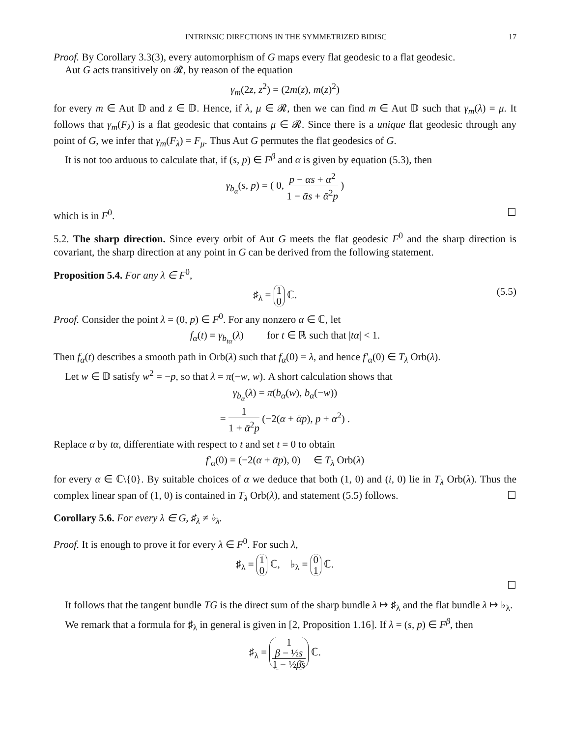INTRINSIC DIRECTIONS IN THE SYMMETRIZED BIDISC 17
Proof. By Corollary 3.3(3), every automorphism of G maps every flat geodesic to a flat geodesic.
Aut G acts transitively on 𝓡, by reason of the equation
γ<sub>m</sub>(2z, z<sup>2</sup>) = (2m(z), m(z)<sup>2</sup>)
for every m ∈ Aut 𝔻 and z ∈ 𝔻. Hence, if λ, μ ∈ 𝓡, then we can find m ∈ Aut 𝔻 such that γ<sub>m</sub>(λ) = μ. It follows that γ<sub>m</sub>(F<sub>λ</sub>) is a flat geodesic that contains μ ∈ 𝓡. Since there is a unique flat geodesic through any point of G, we infer that γ<sub>m</sub>(F<sub>λ</sub>) = F<sub>μ</sub>. Thus Aut G permutes the flat geodesics of G.
It is not too arduous to calculate that, if (s, p) ∈ F<sup>β</sup> and α is given by equation (5.3), then
γ<sub>b<sub>α</sub></sub>(s, p) = ( 0, p − αs + α<sup>2</sup> 1 − ᾱs + ᾱ<sup>2</sup>p )
which is in F<sup>0</sup>. ☐
5.2. The sharp direction. Since every orbit of Aut G meets the flat geodesic F<sup>0</sup> and the sharp direction is covariant, the sharp direction at any point in G can be derived from the following statement.
Proposition 5.4. For any λ ∈ F<sup>0</sup>,
♯<sub>λ</sub> = 1
0 ℂ. (5.5)
Proof. Consider the point λ = (0, p) ∈ F<sup>0</sup>. For any nonzero α ∈ ℂ, let
f<sub>α</sub>(t) = γ<sub>b<sub>tα</sub></sub>(λ) for t ∈ ℝ such that |tα| < 1.
Then f<sub>α</sub>(t) describes a smooth path in Orb(λ) such that f<sub>α</sub>(0) = λ, and hence f′<sub>α</sub>(0) ∈ T<sub>λ</sub> Orb(λ).
Let w ∈ 𝔻 satisfy w<sup>2</sup> = −p, so that λ = π(−w, w). A short calculation shows that
γ<sub>b<sub>α</sub></sub>(λ) = π(b<sub>α</sub>(w), b<sub>α</sub>(−w))
= 1 1 + ᾱ<sup>2</sup>p (−2(α + ᾱp), p + α<sup>2</sup>) .
Replace α by tα, differentiate with respect to t and set t = 0 to obtain
f′<sub>α</sub>(0) = (−2(α + ᾱp), 0) ∈ T<sub>λ</sub> Orb(λ)
for every α ∈ ℂ\{0}. By suitable choices of α we deduce that both (1, 0) and (i, 0) lie in T<sub>λ</sub> Orb(λ). Thus the complex linear span of (1, 0) is contained in T<sub>λ</sub> Orb(λ), and statement (5.5) follows. ☐
Corollary 5.6. For every λ ∈ G, ♯<sub>λ</sub> ≠ ♭<sub>λ</sub>.
Proof. It is enough to prove it for every λ ∈ F<sup>0</sup>. For such λ,
♯<sub>λ</sub> = 1
0 ℂ, ♭<sub>λ</sub> = 0
1 ℂ.
☐
It follows that the tangent bundle TG is the direct sum of the sharp bundle λ ↦ ♯<sub>λ</sub> and the flat bundle λ ↦ ♭<sub>λ</sub>.
We remark that a formula for ♯<sub>λ</sub> in general is given in [2, Proposition 1.16]. If λ = (s, p) ∈ F<sup>β</sup>, then
♯<sub>λ</sub> = 1
β − ½s 1 − ½β̄s ℂ.